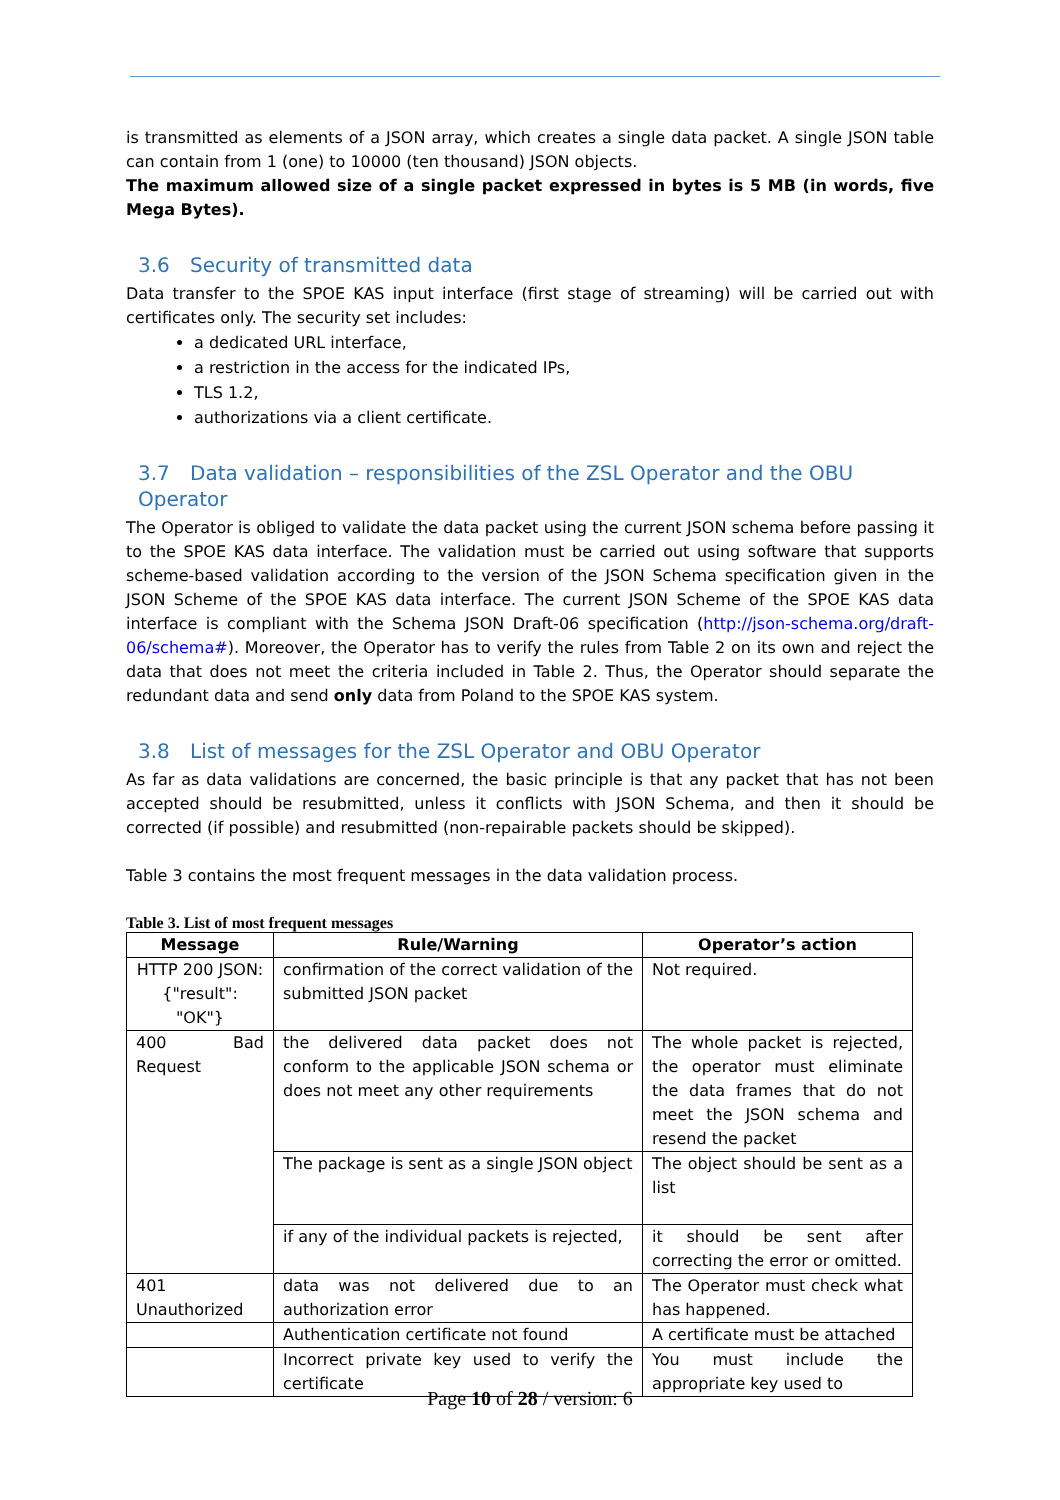is transmitted as elements of a JSON array, which creates a single data packet. A single JSON table can contain from 1 (one) to 10000 (ten thousand) JSON objects.
The maximum allowed size of a single packet expressed in bytes is 5 MB (in words, five Mega Bytes).
3.6 Security of transmitted data
Data transfer to the SPOE KAS input interface (first stage of streaming) will be carried out with certificates only. The security set includes:
a dedicated URL interface,
a restriction in the access for the indicated IPs,
TLS 1.2,
authorizations via a client certificate.
3.7 Data validation – responsibilities of the ZSL Operator and the OBU Operator
The Operator is obliged to validate the data packet using the current JSON schema before passing it to the SPOE KAS data interface. The validation must be carried out using software that supports scheme-based validation according to the version of the JSON Schema specification given in the JSON Scheme of the SPOE KAS data interface. The current JSON Scheme of the SPOE KAS data interface is compliant with the Schema JSON Draft-06 specification (http://json-schema.org/draft-06/schema#). Moreover, the Operator has to verify the rules from Table 2 on its own and reject the data that does not meet the criteria included in Table 2. Thus, the Operator should separate the redundant data and send only data from Poland to the SPOE KAS system.
3.8 List of messages for the ZSL Operator and OBU Operator
As far as data validations are concerned, the basic principle is that any packet that has not been accepted should be resubmitted, unless it conflicts with JSON Schema, and then it should be corrected (if possible) and resubmitted (non-repairable packets should be skipped).
Table 3 contains the most frequent messages in the data validation process.
Table 3. List of most frequent messages
| Message | Rule/Warning | Operator’s action |
| --- | --- | --- |
| HTTP 200 JSON: {"result": "OK"} | confirmation of the correct validation of the submitted JSON packet | Not required. |
| 400 Bad Request | the delivered data packet does not conform to the applicable JSON schema or does not meet any other requirements | The whole packet is rejected, the operator must eliminate the data frames that do not meet the JSON schema and resend the packet |
| | The package is sent as a single JSON object | The object should be sent as a list |
| | if any of the individual packets is rejected, | it should be sent after correcting the error or omitted. |
| 401 Unauthorized | data was not delivered due to an authorization error | The Operator must check what has happened. |
| | Authentication certificate not found | A certificate must be attached |
| | Incorrect private key used to verify the certificate | You must include the appropriate key used to |
Page 10 of 28 / version: 6